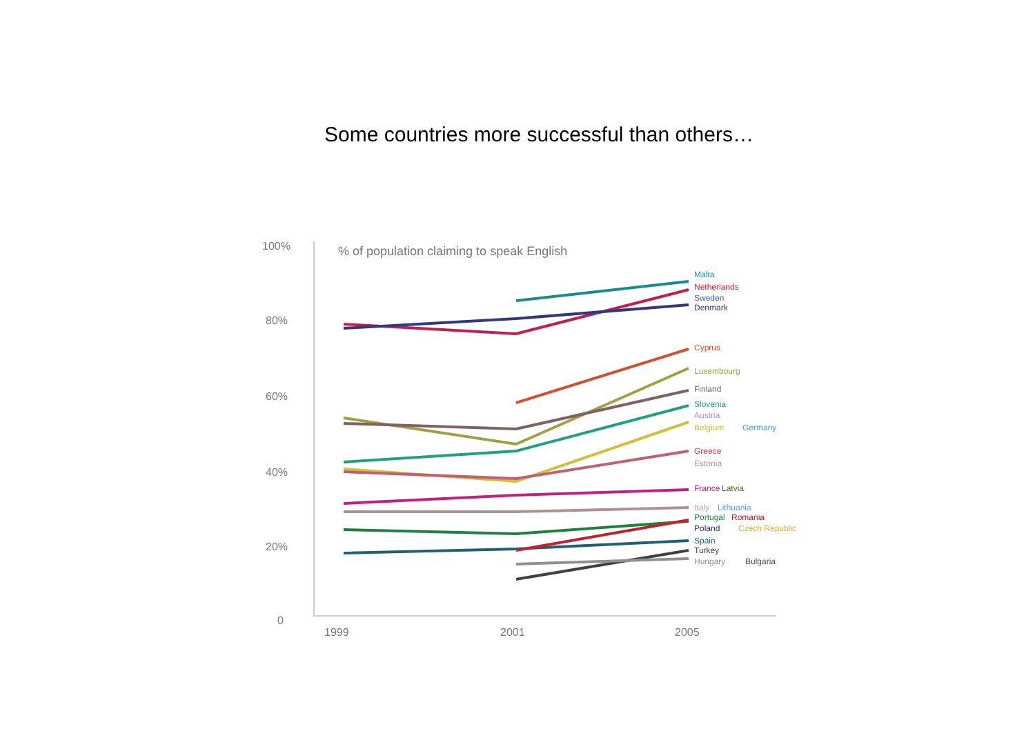Some countries more successful than others…
100%
80%
60%
40%
20%
0
1999
2001
2005
% of population claiming to speak English
Malta
Netherlands
Sweden
Denmark
Cyprus
Luxembourg
Finland
Slovenia
Austria
Belgium
Germany
Greece
Estonia
France
Latvia
Italy
Lithuania
Portugal
Romania
Poland
Czech Republic
Spain
Turkey
Hungary
Bulgaria